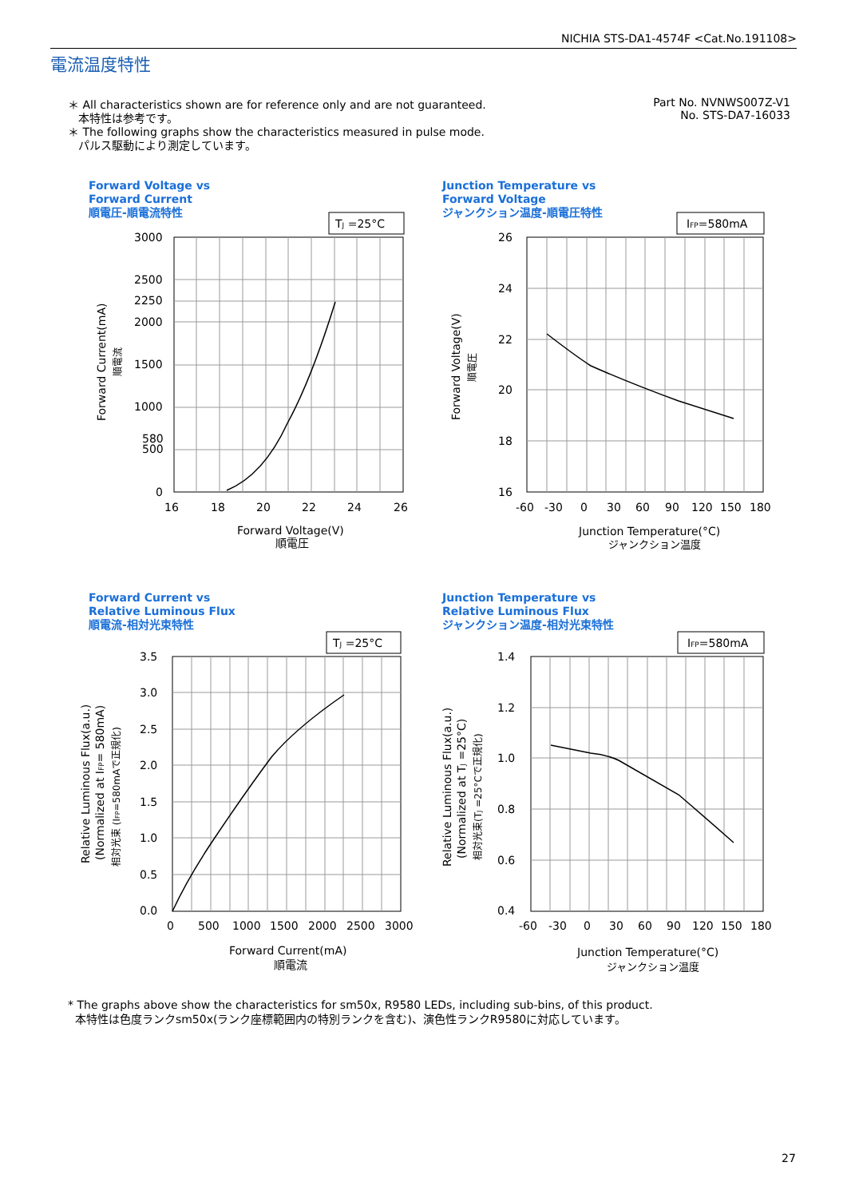NICHIA STS-DA1-4574F <Cat.No.191108>
電流温度特性
＊ All characteristics shown are for reference only and are not guaranteed.
本特性は参考です。
＊ The following graphs show the characteristics measured in pulse mode.
パルス駆動により測定しています。
Part No. NVNWS007Z-V1
No. STS-DA7-16033
Forward Voltage vs
Forward Current
順電圧-順電流特性
Junction Temperature vs
Forward Voltage
ジャンクション温度-順電圧特性
Forward Current vs
Relative Luminous Flux
順電流-相対光束特性
Junction Temperature vs
Relative Luminous Flux
ジャンクション温度-相対光束特性
TJ =25°C
3000
2500
2250
2000
1500
1000
580
500
0
16
18
20
22
24
26
Forward Voltage(V)
順電圧
Forward Current(mA)
順電流
IFP=580mA
26
24
22
20
18
16
-60
-30
0
30
60
90
120
150
180
Junction Temperature(°C)
ジャンクション温度
Forward Voltage(V)
順電圧
TJ =25°C
3.5
3.0
2.5
2.0
1.5
1.0
0.5
0.0
0
500
1000
1500
2000
2500
3000
Forward Current(mA)
順電流
Relative Luminous Flux(a.u.)
(Normalized at IFP= 580mA)
相対光束 (IFP=580mAで正規化)
IFP=580mA
1.4
1.2
1.0
0.8
0.6
0.4
-60
-30
0
30
60
90
120
150
180
Junction Temperature(°C)
ジャンクション温度
Relative Luminous Flux(a.u.)
(Normalized at TJ =25°C)
相対光束(TJ =25°Cで正規化)
* The graphs above show the characteristics for sm50x, R9580 LEDs, including sub-bins, of this product.
本特性は色度ランクsm50x(ランク座標範囲内の特別ランクを含む)、演色性ランクR9580に対応しています。
27